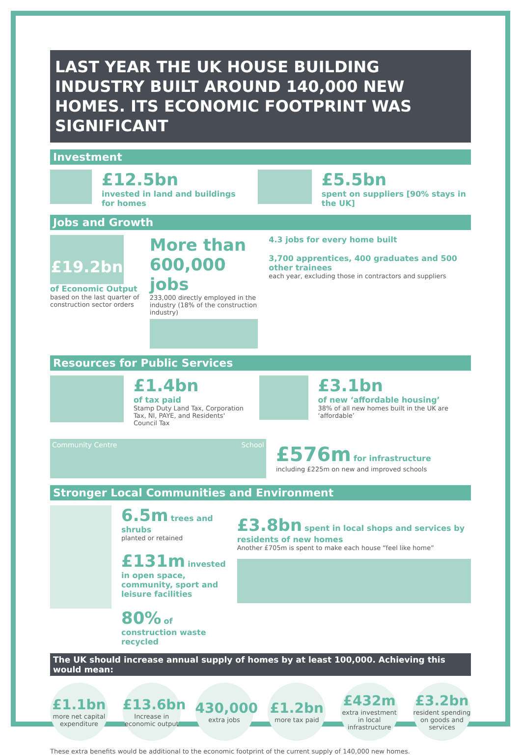LAST YEAR THE UK HOUSE BUILDING INDUSTRY BUILT AROUND 140,000 NEW HOMES. ITS ECONOMIC FOOTPRINT WAS SIGNIFICANT
Investment
£12.5bn
invested in land and buildings for homes
£5.5bn
spent on suppliers [90% stays in the UK]
Jobs and Growth
£19.2bn
of Economic Output
based on the last quarter of construction sector orders
More than 600,000 jobs
233,000 directly employed in the industry (18% of the construction industry)
4.3 jobs for every home built
3,700 apprentices, 400 graduates and 500 other trainees
each year, excluding those in contractors and suppliers
Resources for Public Services
£1.4bn
of tax paid
Stamp Duty Land Tax, Corporation Tax, NI, PAYE, and Residents' Council Tax
£3.1bn
of new ‘affordable housing’
38% of all new homes built in the UK are ‘affordable’
Community Centre School
£576m for infrastructure
including £225m on new and improved schools
Stronger Local Communities and Environment
6.5m trees and shrubs
planted or retained
£131m invested in open space, community, sport and leisure facilities
80% of construction waste recycled
£3.8bn spent in local shops and services by residents of new homes
Another £705m is spent to make each house “feel like home”
The UK should increase annual supply of homes by at least 100,000. Achieving this would mean:
£1.1bn
more net capital expenditure
£13.6bn
Increase in economic output
430,000
extra jobs
£1.2bn
more tax paid
£432m
extra investment in local infrastructure
£3.2bn
resident spending on goods and services
These extra benefits would be additional to the economic footprint of the current supply of 140,000 new homes.